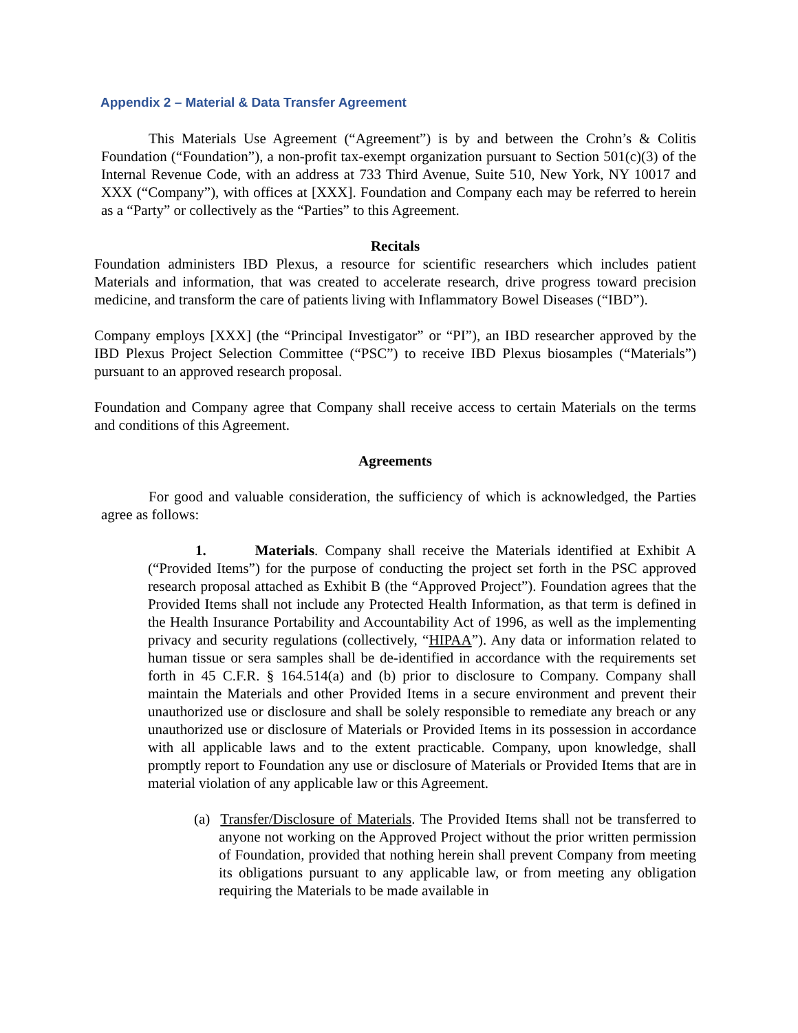Appendix 2 – Material & Data Transfer Agreement
This Materials Use Agreement (“Agreement”) is by and between the Crohn’s & Colitis Foundation (“Foundation”), a non-profit tax-exempt organization pursuant to Section 501(c)(3) of the Internal Revenue Code, with an address at 733 Third Avenue, Suite 510, New York, NY 10017 and XXX (“Company”), with offices at [XXX]. Foundation and Company each may be referred to herein as a “Party” or collectively as the “Parties” to this Agreement.
Recitals
Foundation administers IBD Plexus, a resource for scientific researchers which includes patient Materials and information, that was created to accelerate research, drive progress toward precision medicine, and transform the care of patients living with Inflammatory Bowel Diseases (“IBD”).
Company employs [XXX] (the “Principal Investigator” or “PI”), an IBD researcher approved by the IBD Plexus Project Selection Committee (“PSC”) to receive IBD Plexus biosamples (“Materials”) pursuant to an approved research proposal.
Foundation and Company agree that Company shall receive access to certain Materials on the terms and conditions of this Agreement.
Agreements
For good and valuable consideration, the sufficiency of which is acknowledged, the Parties agree as follows:
1. Materials. Company shall receive the Materials identified at Exhibit A (“Provided Items”) for the purpose of conducting the project set forth in the PSC approved research proposal attached as Exhibit B (the “Approved Project”). Foundation agrees that the Provided Items shall not include any Protected Health Information, as that term is defined in the Health Insurance Portability and Accountability Act of 1996, as well as the implementing privacy and security regulations (collectively, “HIPAA”). Any data or information related to human tissue or sera samples shall be de-identified in accordance with the requirements set forth in 45 C.F.R. § 164.514(a) and (b) prior to disclosure to Company. Company shall maintain the Materials and other Provided Items in a secure environment and prevent their unauthorized use or disclosure and shall be solely responsible to remediate any breach or any unauthorized use or disclosure of Materials or Provided Items in its possession in accordance with all applicable laws and to the extent practicable. Company, upon knowledge, shall promptly report to Foundation any use or disclosure of Materials or Provided Items that are in material violation of any applicable law or this Agreement.
(a) Transfer/Disclosure of Materials. The Provided Items shall not be transferred to anyone not working on the Approved Project without the prior written permission of Foundation, provided that nothing herein shall prevent Company from meeting its obligations pursuant to any applicable law, or from meeting any obligation requiring the Materials to be made available in